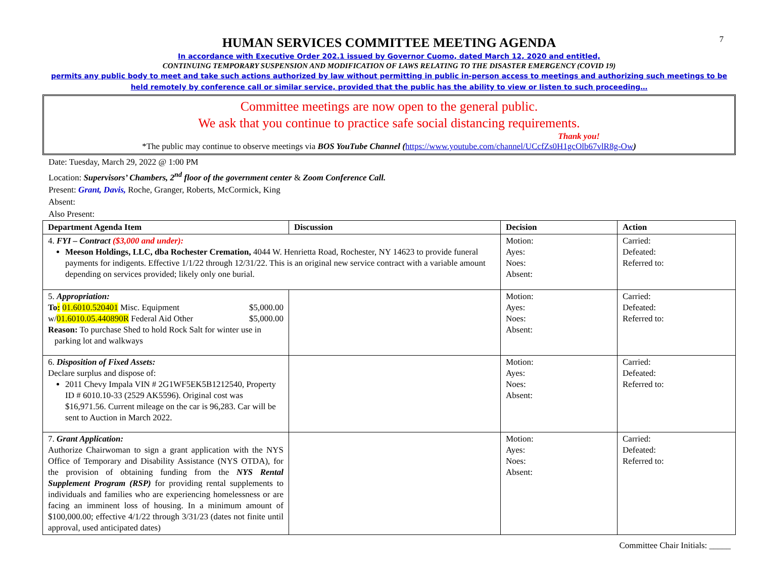7
HUMAN SERVICES COMMITTEE MEETING AGENDA
In accordance with Executive Order 202.1 issued by Governor Cuomo, dated March 12, 2020 and entitled,
CONTINUING TEMPORARY SUSPENSION AND MODIFICATION OF LAWS RELATING TO THE DISASTER EMERGENCY (COVID 19)
permits any public body to meet and take such actions authorized by law without permitting in public in-person access to meetings and authorizing such meetings to be held remotely by conference call or similar service, provided that the public has the ability to view or listen to such proceeding…
Committee meetings are now open to the general public.
We ask that you continue to practice safe social distancing requirements.
Thank you!
*The public may continue to observe meetings via BOS YouTube Channel (https://www.youtube.com/channel/UCcfZs0H1gcOlb67vlR8g-Ow)
Date: Tuesday, March 29, 2022 @ 1:00 PM
Location: Supervisors’ Chambers, 2<sup>nd</sup> floor of the government center & Zoom Conference Call.
Present: Grant, Davis, Roche, Granger, Roberts, McCormick, King
Absent:
Also Present:
| Department Agenda Item | Discussion | Decision | Action |
| --- | --- | --- | --- |
| 4. FYI – Contract ($3,000 and under): Meeson Holdings, LLC, dba Rochester Cremation, 4044 W. Henrietta Road, Rochester, NY 14623 to provide funeral payments for indigents. Effective 1/1/22 through 12/31/22. This is an original new service contract with a variable amount depending on services provided; likely only one burial. | | Motion: Ayes: Noes: Absent: | Carried: Defeated: Referred to: |
| 5. Appropriation: To : 01.6010.520401 Misc. Equipment $5,000.00 w/ 01.6010.05.440890R Federal Aid Other $5,000.00 Reason: To purchase Shed to hold Rock Salt for winter use in parking lot and walkways | | Motion: Ayes: Noes: Absent: | Carried: Defeated: Referred to: |
| 6. Disposition of Fixed Assets: Declare surplus and dispose of: 2011 Chevy Impala VIN # 2G1WF5EK5B1212540, Property ID # 6010.10-33 (2529 AK5596). Original cost was $16,971.56. Current mileage on the car is 96,283. Car will be sent to Auction in March 2022. | | Motion: Ayes: Noes: Absent: | Carried: Defeated: Referred to: |
| 7. Grant Application: Authorize Chairwoman to sign a grant application with the NYS Office of Temporary and Disability Assistance (NYS OTDA), for the provision of obtaining funding from the NYS Rental Supplement Program (RSP) for providing rental supplements to individuals and families who are experiencing homelessness or are facing an imminent loss of housing. In a minimum amount of $100,000.00; effective 4/1/22 through 3/31/23 (dates not finite until approval, used anticipated dates) | | Motion: Ayes: Noes: Absent: | Carried: Defeated: Referred to: |
Committee Chair Initials: _____